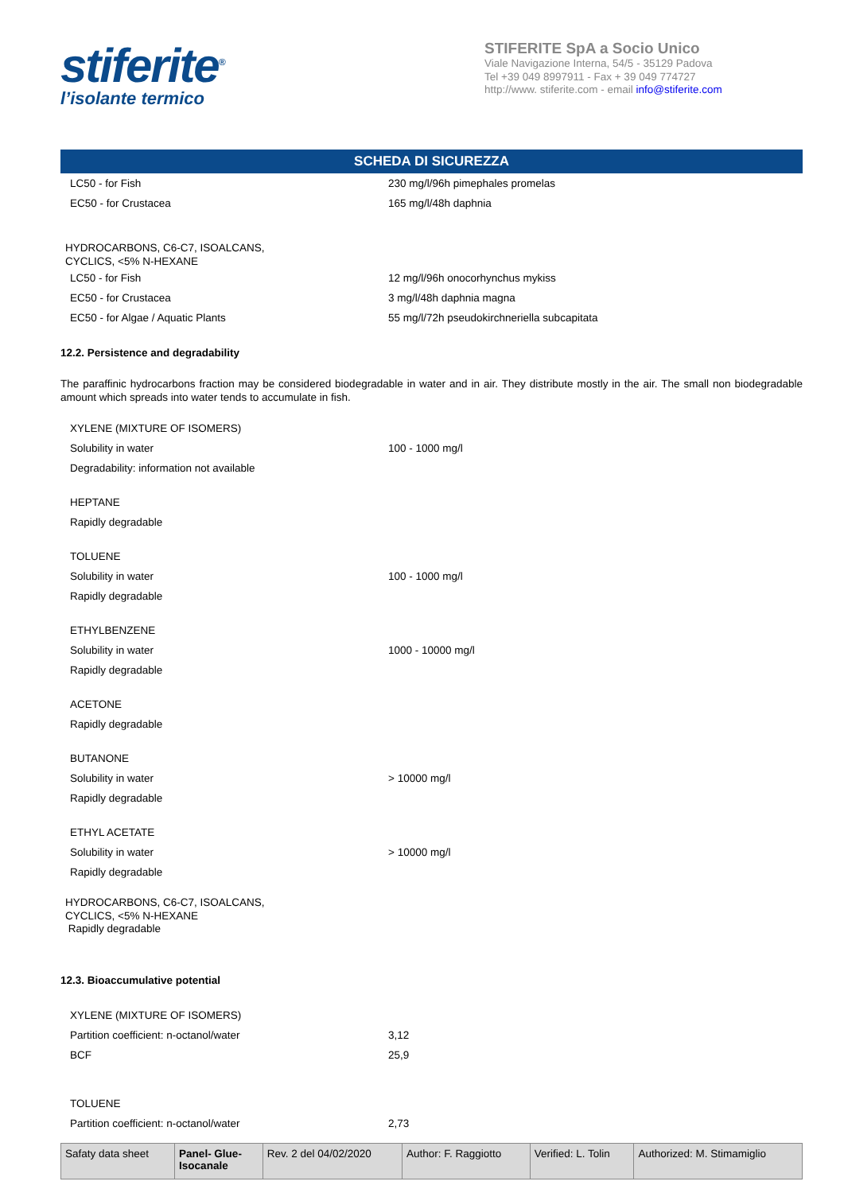stiferite<sup>®</sup>
l’isolante termico
STIFERITE SpA a Socio Unico
Viale Navigazione Interna, 54/5 - 35129 Padova
Tel +39 049 8997911 - Fax + 39 049 774727
http://www. stiferite.com - email info@stiferite.com
SCHEDA DI SICUREZZA
LC50 - for Fish 230 mg/l/96h pimephales promelas
EC50 - for Crustacea 165 mg/l/48h daphnia
HYDROCARBONS, C6-C7, ISOALCANS,
CYCLICS, <5% N-HEXANE
LC50 - for Fish 12 mg/l/96h onocorhynchus mykiss
EC50 - for Crustacea 3 mg/l/48h daphnia magna
EC50 - for Algae / Aquatic Plants 55 mg/l/72h pseudokirchneriella subcapitata
12.2. Persistence and degradability
The paraffinic hydrocarbons fraction may be considered biodegradable in water and in air. They distribute mostly in the air. The small non biodegradable amount which spreads into water tends to accumulate in fish.
XYLENE (MIXTURE OF ISOMERS)
Solubility in water 100 - 1000 mg/l
Degradability: information not available
HEPTANE
Rapidly degradable
TOLUENE
Solubility in water 100 - 1000 mg/l
Rapidly degradable
ETHYLBENZENE
Solubility in water 1000 - 10000 mg/l
Rapidly degradable
ACETONE
Rapidly degradable
BUTANONE
Solubility in water > 10000 mg/l
Rapidly degradable
ETHYL ACETATE
Solubility in water > 10000 mg/l
Rapidly degradable
HYDROCARBONS, C6-C7, ISOALCANS,
CYCLICS, <5% N-HEXANE
Rapidly degradable
12.3. Bioaccumulative potential
XYLENE (MIXTURE OF ISOMERS)
Partition coefficient: n-octanol/water 3,12
BCF 25,9
TOLUENE
Partition coefficient: n-octanol/water 2,73
| Safaty data sheet | Panel- Glue- Isocanale | Rev. 2 del 04/02/2020 | Author: F. Raggiotto | Verified: L. Tolin | Authorized: M. Stimamiglio |